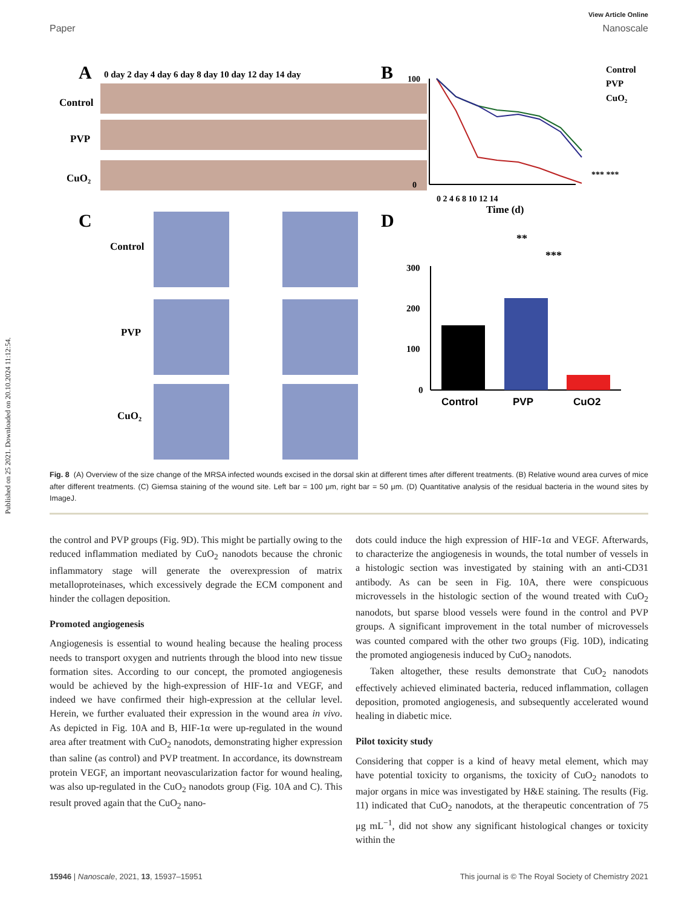Published on 25 2021. Downloaded on 20.10.2024 11:12:54.
View Article Online
Paper Nanoscale
A
0 day 2 day 4 day 6 day 8 day 10 day 12 day 14 day
Control
PVP
CuO₂
B
100
0
0 2 4 6 8 10 12 14
Time (d)
Control
PVP
CuO₂
*** ***
C
Control
PVP
CuO₂
D
300
200
100
0
Control
PVP
CuO2
**
***
Fig. 8 (A) Overview of the size change of the MRSA infected wounds excised in the dorsal skin at different times after different treatments. (B) Relative wound area curves of mice after different treatments. (C) Giemsa staining of the wound site. Left bar = 100 μm, right bar = 50 μm. (D) Quantitative analysis of the residual bacteria in the wound sites by ImageJ.
the control and PVP groups (Fig. 9D). This might be partially owing to the reduced inflammation mediated by CuO<sub>2</sub> nanodots because the chronic inflammatory stage will generate the overexpression of matrix metalloproteinases, which excessively degrade the ECM component and hinder the collagen deposition.
Promoted angiogenesis
Angiogenesis is essential to wound healing because the healing process needs to transport oxygen and nutrients through the blood into new tissue formation sites. According to our concept, the promoted angiogenesis would be achieved by the high-expression of HIF-1α and VEGF, and indeed we have confirmed their high-expression at the cellular level. Herein, we further evaluated their expression in the wound area in vivo. As depicted in Fig. 10A and B, HIF-1α were up-regulated in the wound area after treatment with CuO<sub>2</sub> nanodots, demonstrating higher expression than saline (as control) and PVP treatment. In accordance, its downstream protein VEGF, an important neovascularization factor for wound healing, was also up-regulated in the CuO<sub>2</sub> nanodots group (Fig. 10A and C). This result proved again that the CuO<sub>2</sub> nano-
dots could induce the high expression of HIF-1α and VEGF. Afterwards, to characterize the angiogenesis in wounds, the total number of vessels in a histologic section was investigated by staining with an anti-CD31 antibody. As can be seen in Fig. 10A, there were conspicuous microvessels in the histologic section of the wound treated with CuO<sub>2</sub> nanodots, but sparse blood vessels were found in the control and PVP groups. A significant improvement in the total number of microvessels was counted compared with the other two groups (Fig. 10D), indicating the promoted angiogenesis induced by CuO<sub>2</sub> nanodots.
Taken altogether, these results demonstrate that CuO<sub>2</sub> nanodots effectively achieved eliminated bacteria, reduced inflammation, collagen deposition, promoted angiogenesis, and subsequently accelerated wound healing in diabetic mice.
Pilot toxicity study
Considering that copper is a kind of heavy metal element, which may have potential toxicity to organisms, the toxicity of CuO<sub>2</sub> nanodots to major organs in mice was investigated by H&E staining. The results (Fig. 11) indicated that CuO<sub>2</sub> nanodots, at the therapeutic concentration of 75 μg mL<sup>−1</sup>, did not show any significant histological changes or toxicity within the
15946 | Nanoscale, 2021, 13, 15937–15951 This journal is © The Royal Society of Chemistry 2021